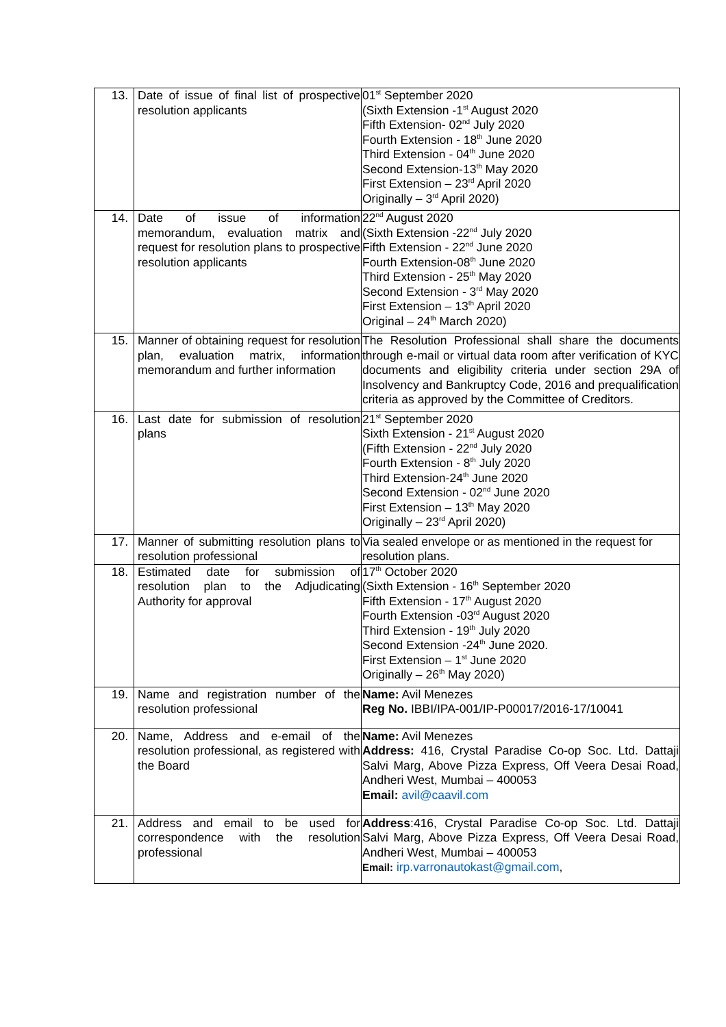| 13. | Date of issue of final list of prospective resolution applicants | 01<sup>st</sup> September 2020 (Sixth Extension -1<sup>st</sup> August 2020 Fifth Extension- 02<sup>nd</sup> July 2020 Fourth Extension - 18<sup>th</sup> June 2020 Third Extension - 04<sup>th</sup> June 2020 Second Extension-13<sup>th</sup> May 2020 First Extension – 23<sup>rd</sup> April 2020 Originally – 3<sup>rd</sup> April 2020) |
| 14. | Date of issue of information memorandum, evaluation matrix and request for resolution plans to prospective resolution applicants | 22<sup>nd</sup> August 2020 (Sixth Extension -22<sup>nd</sup> July 2020 Fifth Extension - 22<sup>nd</sup> June 2020 Fourth Extension-08<sup>th</sup> June 2020 Third Extension - 25<sup>th</sup> May 2020 Second Extension - 3<sup>rd</sup> May 2020 First Extension – 13<sup>th</sup> April 2020 Original – 24<sup>th</sup> March 2020) |
| 15. | Manner of obtaining request for resolution plan, evaluation matrix, information memorandum and further information | The Resolution Professional shall share the documents through e-mail or virtual data room after verification of KYC documents and eligibility criteria under section 29A of Insolvency and Bankruptcy Code, 2016 and prequalification criteria as approved by the Committee of Creditors. |
| 16. | Last date for submission of resolution plans | 21<sup>st</sup> September 2020 Sixth Extension - 21<sup>st</sup> August 2020 (Fifth Extension - 22<sup>nd</sup> July 2020 Fourth Extension - 8<sup>th</sup> July 2020 Third Extension-24<sup>th</sup> June 2020 Second Extension - 02<sup>nd</sup> June 2020 First Extension – 13<sup>th</sup> May 2020 Originally – 23<sup>rd</sup> April 2020) |
| 17. | Manner of submitting resolution plans to resolution professional | Via sealed envelope or as mentioned in the request for resolution plans. |
| 18. | Estimated date for submission of resolution plan to the Adjudicating Authority for approval | 17<sup>th</sup> October 2020 (Sixth Extension - 16<sup>th</sup> September 2020 Fifth Extension - 17<sup>th</sup> August 2020 Fourth Extension -03<sup>rd</sup> August 2020 Third Extension - 19<sup>th</sup> July 2020 Second Extension -24<sup>th</sup> June 2020. First Extension – 1<sup>st</sup> June 2020 Originally – 26<sup>th</sup> May 2020) |
| 19. | Name and registration number of the resolution professional | Name: Avil Menezes Reg No. IBBI/IPA-001/IP-P00017/2016-17/10041 |
| 20. | Name, Address and e-email of the resolution professional, as registered with the Board | Name: Avil Menezes Address: 416, Crystal Paradise Co-op Soc. Ltd. Dattaji Salvi Marg, Above Pizza Express, Off Veera Desai Road, Andheri West, Mumbai – 400053 Email: avil@caavil.com |
| 21. | Address and email to be used for correspondence with the resolution professional | Address :416, Crystal Paradise Co-op Soc. Ltd. Dattaji Salvi Marg, Above Pizza Express, Off Veera Desai Road, Andheri West, Mumbai – 400053 Email: irp.varronautokast@gmail.com , |